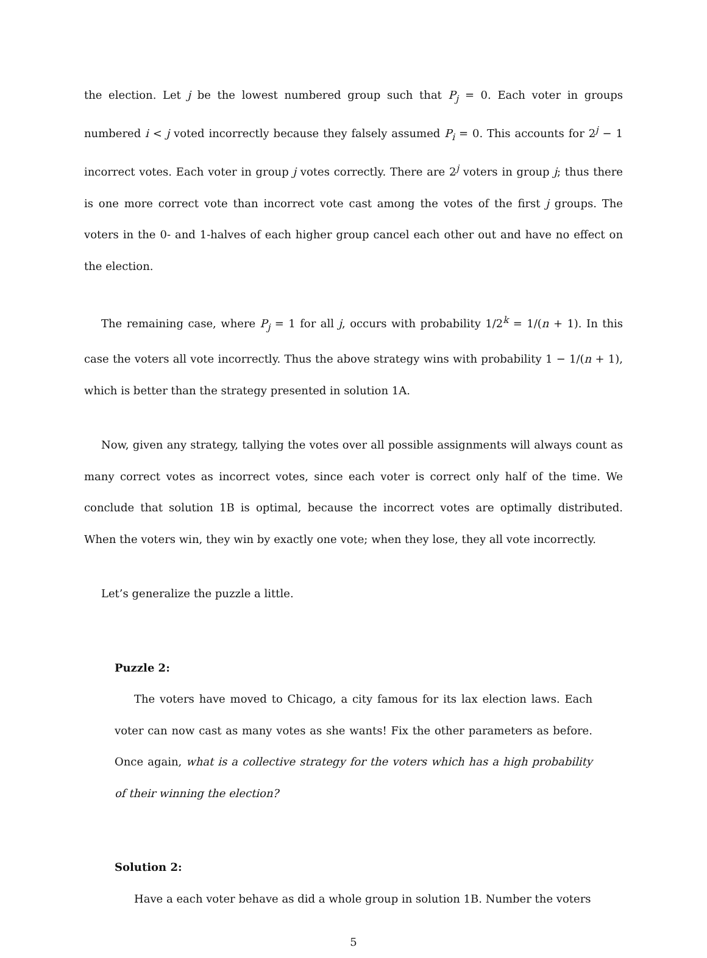the election. Let j be the lowest numbered group such that P<sub>j</sub> = 0. Each voter in groups numbered i < j voted incorrectly because they falsely assumed P<sub>i</sub> = 0. This accounts for 2<sup>j</sup> − 1 incorrect votes. Each voter in group j votes correctly. There are 2<sup>j</sup> voters in group j; thus there is one more correct vote than incorrect vote cast among the votes of the first j groups. The voters in the 0- and 1-halves of each higher group cancel each other out and have no effect on the election.
The remaining case, where P<sub>j</sub> = 1 for all j, occurs with probability 1/2<sup>k</sup> = 1/(n + 1). In this case the voters all vote incorrectly. Thus the above strategy wins with probability 1 − 1/(n + 1), which is better than the strategy presented in solution 1A.
Now, given any strategy, tallying the votes over all possible assignments will always count as many correct votes as incorrect votes, since each voter is correct only half of the time. We conclude that solution 1B is optimal, because the incorrect votes are optimally distributed. When the voters win, they win by exactly one vote; when they lose, they all vote incorrectly.
Let’s generalize the puzzle a little.
Puzzle 2:
The voters have moved to Chicago, a city famous for its lax election laws. Each voter can now cast as many votes as she wants! Fix the other parameters as before. Once again, what is a collective strategy for the voters which has a high probability of their winning the election?
Solution 2:
Have a each voter behave as did a whole group in solution 1B. Number the voters
5